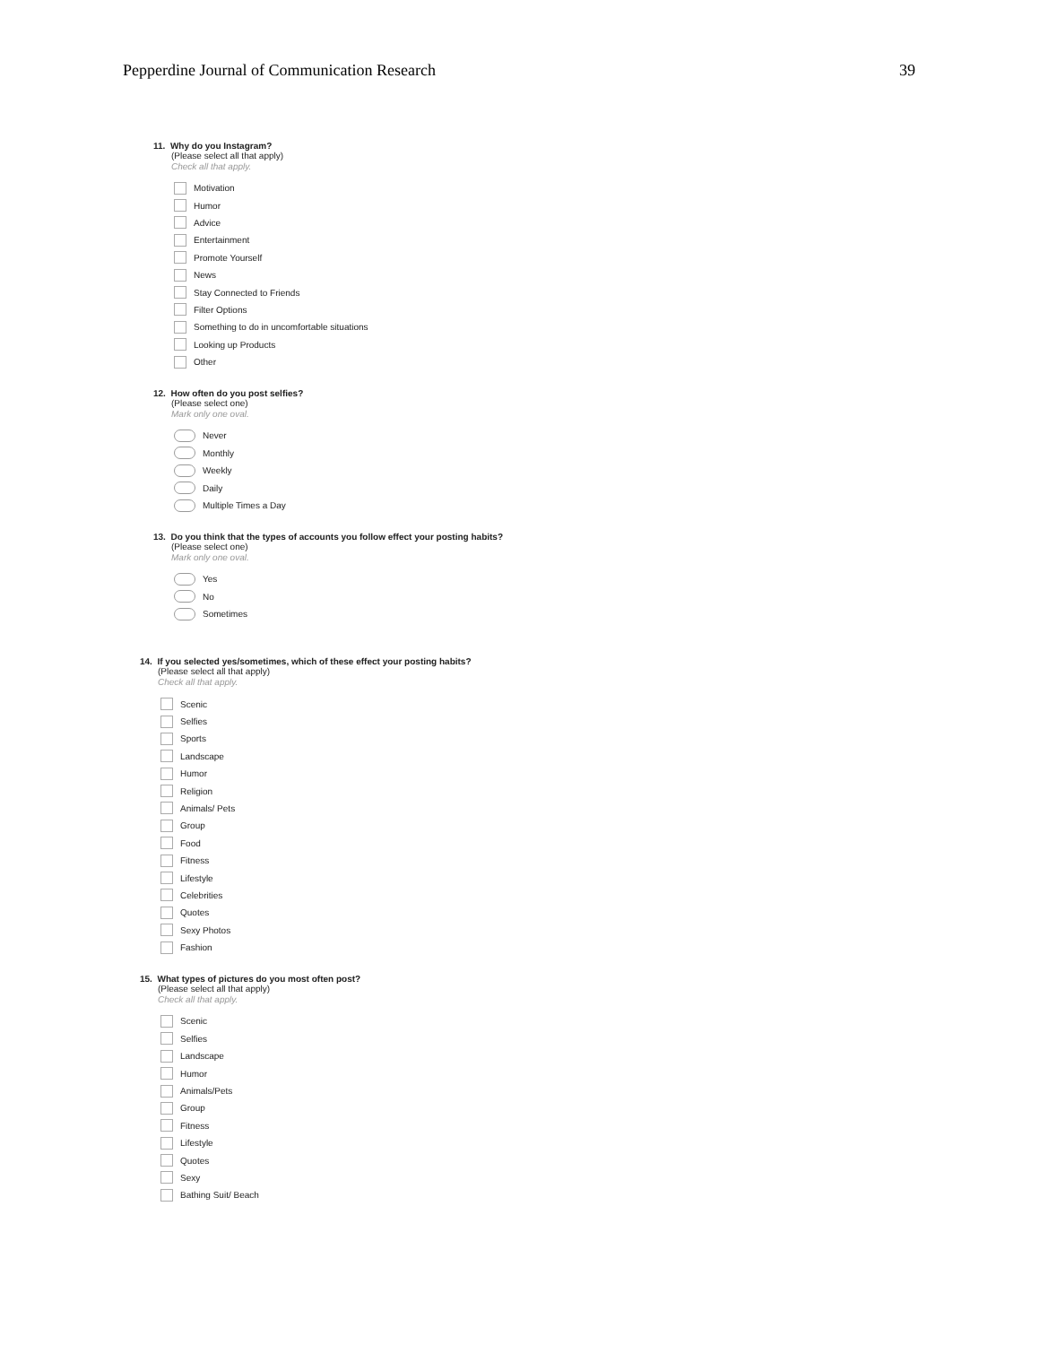Pepperdine Journal of Communication Research 39
11. Why do you Instagram?
(Please select all that apply)
Check all that apply.
Motivation
Humor
Advice
Entertainment
Promote Yourself
News
Stay Connected to Friends
Filter Options
Something to do in uncomfortable situations
Looking up Products
Other
12. How often do you post selfies?
(Please select one)
Mark only one oval.
Never
Monthly
Weekly
Daily
Multiple Times a Day
13. Do you think that the types of accounts you follow effect your posting habits?
(Please select one)
Mark only one oval.
Yes
No
Sometimes
14. If you selected yes/sometimes, which of these effect your posting habits?
(Please select all that apply)
Check all that apply.
Scenic
Selfies
Sports
Landscape
Humor
Religion
Animals/ Pets
Group
Food
Fitness
Lifestyle
Celebrities
Quotes
Sexy Photos
Fashion
15. What types of pictures do you most often post?
(Please select all that apply)
Check all that apply.
Scenic
Selfies
Landscape
Humor
Animals/Pets
Group
Fitness
Lifestyle
Quotes
Sexy
Bathing Suit/ Beach